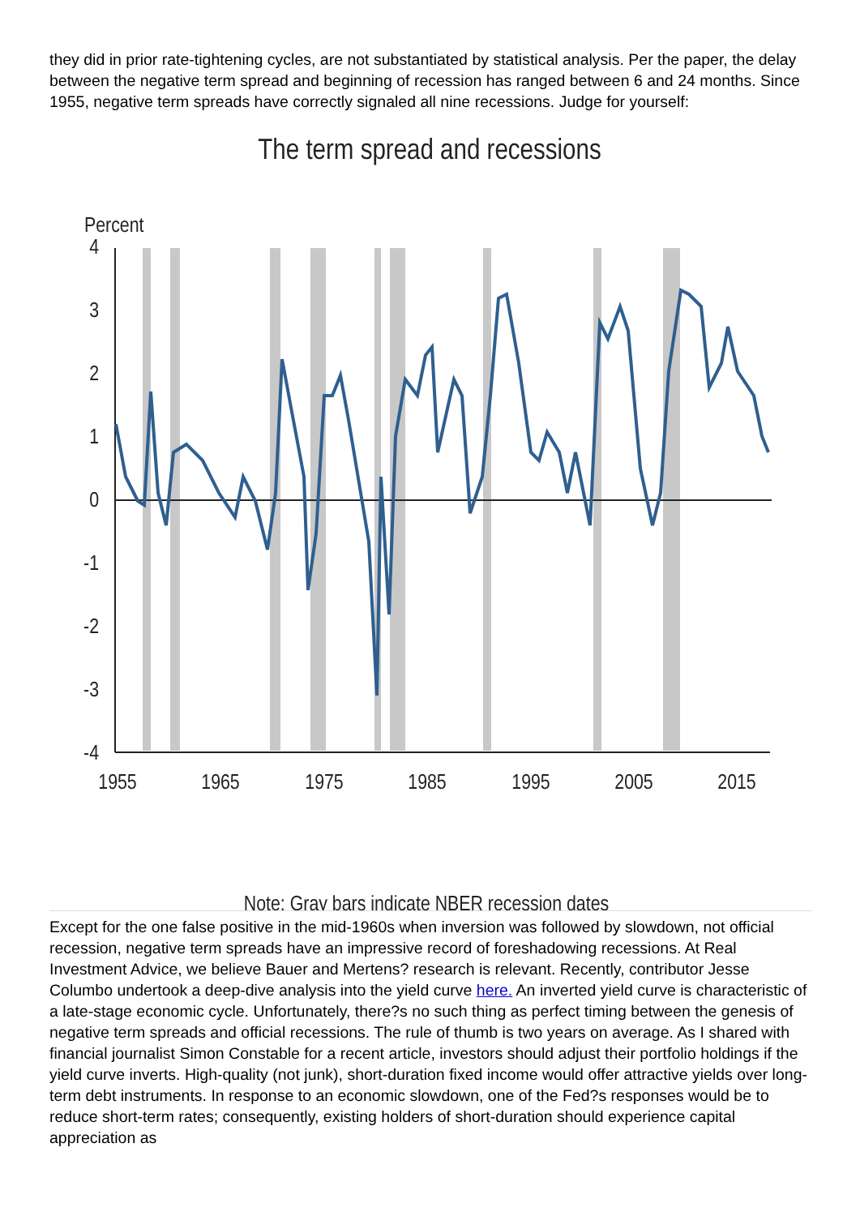they did in prior rate-tightening cycles, are not substantiated by statistical analysis. Per the paper, the delay between the negative term spread and beginning of recession has ranged between 6 and 24 months. Since 1955, negative term spreads have correctly signaled all nine recessions. Judge for yourself:
The term spread and recessions
Percent
4
3
2
1
0
-1
-2
-3
-4
1955
1965
1975
1985
1995
2005
2015
Note: Gray bars indicate NBER recession dates
Except for the one false positive in the mid-1960s when inversion was followed by slowdown, not official recession, negative term spreads have an impressive record of foreshadowing recessions. At Real Investment Advice, we believe Bauer and Mertens? research is relevant. Recently, contributor Jesse Columbo undertook a deep-dive analysis into the yield curve here. An inverted yield curve is characteristic of a late-stage economic cycle. Unfortunately, there?s no such thing as perfect timing between the genesis of negative term spreads and official recessions. The rule of thumb is two years on average. As I shared with financial journalist Simon Constable for a recent article, investors should adjust their portfolio holdings if the yield curve inverts. High-quality (not junk), short-duration fixed income would offer attractive yields over long-term debt instruments. In response to an economic slowdown, one of the Fed?s responses would be to reduce short-term rates; consequently, existing holders of short-duration should experience capital appreciation as